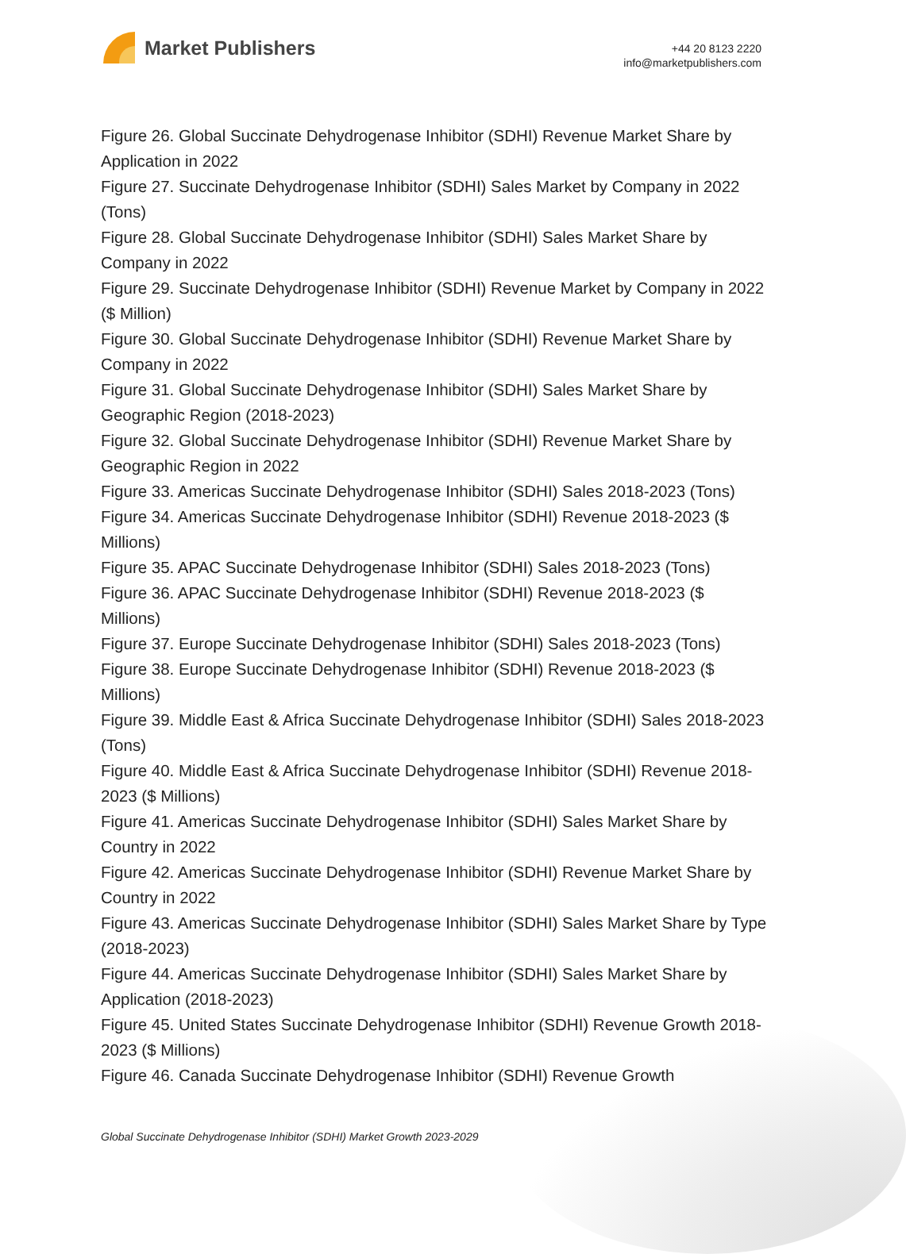Market Publishers
+44 20 8123 2220
info@marketpublishers.com
Figure 26. Global Succinate Dehydrogenase Inhibitor (SDHI) Revenue Market Share by Application in 2022
Figure 27. Succinate Dehydrogenase Inhibitor (SDHI) Sales Market by Company in 2022 (Tons)
Figure 28. Global Succinate Dehydrogenase Inhibitor (SDHI) Sales Market Share by Company in 2022
Figure 29. Succinate Dehydrogenase Inhibitor (SDHI) Revenue Market by Company in 2022 ($ Million)
Figure 30. Global Succinate Dehydrogenase Inhibitor (SDHI) Revenue Market Share by Company in 2022
Figure 31. Global Succinate Dehydrogenase Inhibitor (SDHI) Sales Market Share by Geographic Region (2018-2023)
Figure 32. Global Succinate Dehydrogenase Inhibitor (SDHI) Revenue Market Share by Geographic Region in 2022
Figure 33. Americas Succinate Dehydrogenase Inhibitor (SDHI) Sales 2018-2023 (Tons)
Figure 34. Americas Succinate Dehydrogenase Inhibitor (SDHI) Revenue 2018-2023 ($ Millions)
Figure 35. APAC Succinate Dehydrogenase Inhibitor (SDHI) Sales 2018-2023 (Tons)
Figure 36. APAC Succinate Dehydrogenase Inhibitor (SDHI) Revenue 2018-2023 ($ Millions)
Figure 37. Europe Succinate Dehydrogenase Inhibitor (SDHI) Sales 2018-2023 (Tons)
Figure 38. Europe Succinate Dehydrogenase Inhibitor (SDHI) Revenue 2018-2023 ($ Millions)
Figure 39. Middle East & Africa Succinate Dehydrogenase Inhibitor (SDHI) Sales 2018-2023 (Tons)
Figure 40. Middle East & Africa Succinate Dehydrogenase Inhibitor (SDHI) Revenue 2018-2023 ($ Millions)
Figure 41. Americas Succinate Dehydrogenase Inhibitor (SDHI) Sales Market Share by Country in 2022
Figure 42. Americas Succinate Dehydrogenase Inhibitor (SDHI) Revenue Market Share by Country in 2022
Figure 43. Americas Succinate Dehydrogenase Inhibitor (SDHI) Sales Market Share by Type (2018-2023)
Figure 44. Americas Succinate Dehydrogenase Inhibitor (SDHI) Sales Market Share by Application (2018-2023)
Figure 45. United States Succinate Dehydrogenase Inhibitor (SDHI) Revenue Growth 2018-2023 ($ Millions)
Figure 46. Canada Succinate Dehydrogenase Inhibitor (SDHI) Revenue Growth
Global Succinate Dehydrogenase Inhibitor (SDHI) Market Growth 2023-2029